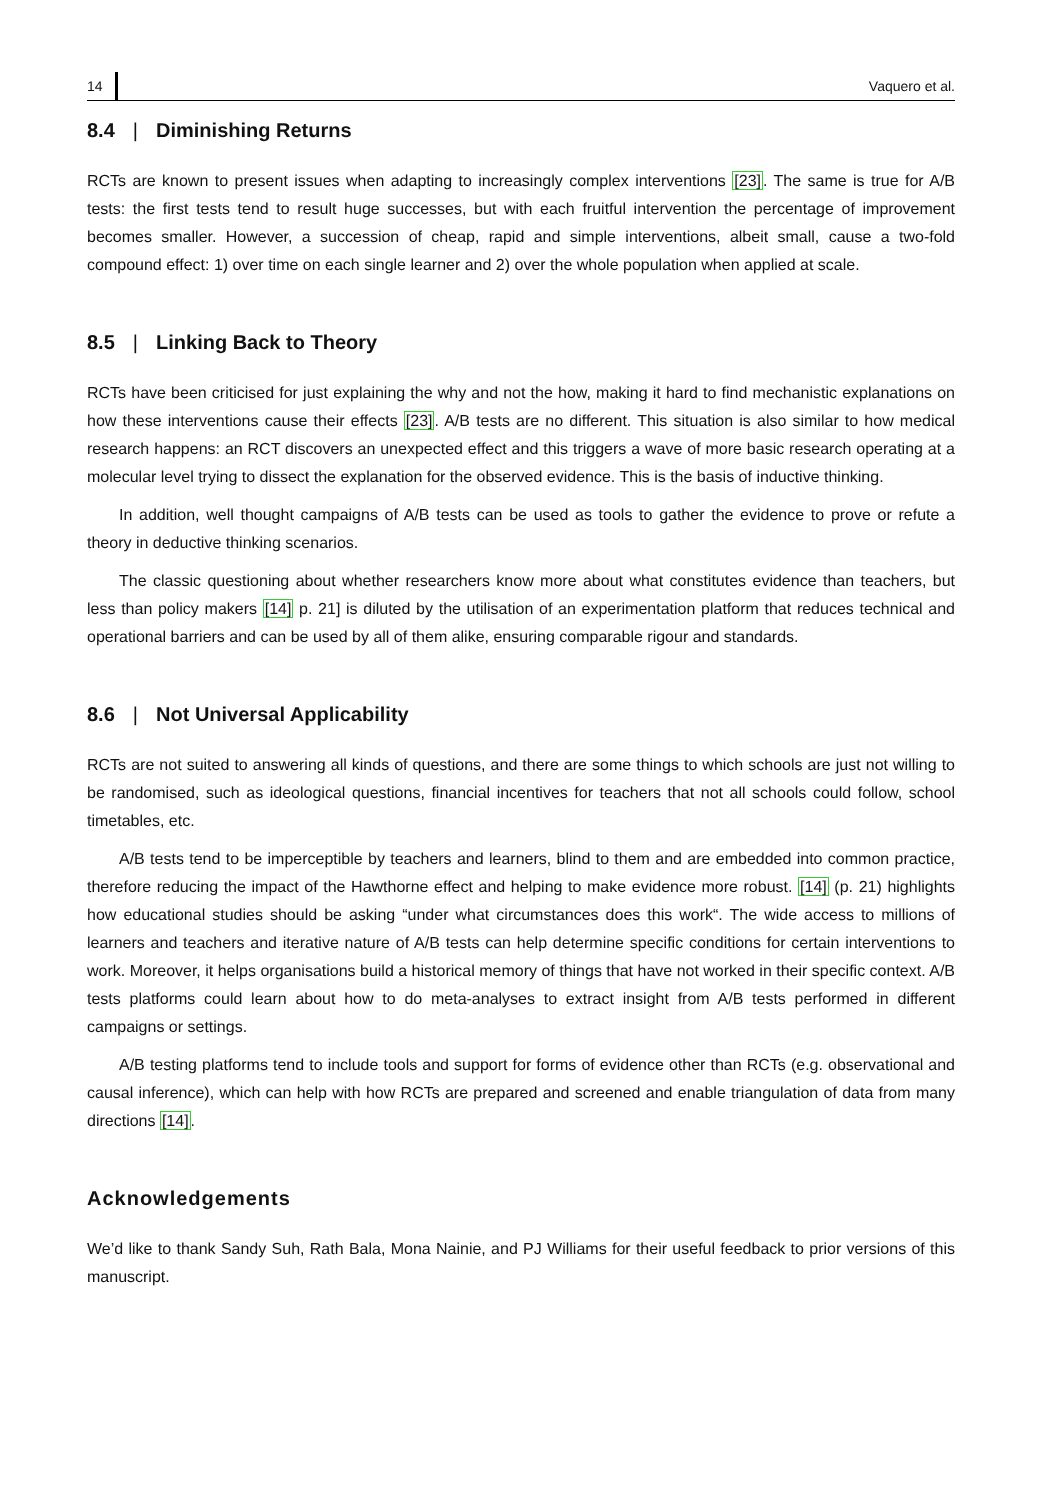14 Vaquero et al.
8.4 | Diminishing Returns
RCTs are known to present issues when adapting to increasingly complex interventions [23]. The same is true for A/B tests: the first tests tend to result huge successes, but with each fruitful intervention the percentage of improvement becomes smaller. However, a succession of cheap, rapid and simple interventions, albeit small, cause a two-fold compound effect: 1) over time on each single learner and 2) over the whole population when applied at scale.
8.5 | Linking Back to Theory
RCTs have been criticised for just explaining the why and not the how, making it hard to find mechanistic explanations on how these interventions cause their effects [23]. A/B tests are no different. This situation is also similar to how medical research happens: an RCT discovers an unexpected effect and this triggers a wave of more basic research operating at a molecular level trying to dissect the explanation for the observed evidence. This is the basis of inductive thinking.
In addition, well thought campaigns of A/B tests can be used as tools to gather the evidence to prove or refute a theory in deductive thinking scenarios.
The classic questioning about whether researchers know more about what constitutes evidence than teachers, but less than policy makers [14] p. 21] is diluted by the utilisation of an experimentation platform that reduces technical and operational barriers and can be used by all of them alike, ensuring comparable rigour and standards.
8.6 | Not Universal Applicability
RCTs are not suited to answering all kinds of questions, and there are some things to which schools are just not willing to be randomised, such as ideological questions, financial incentives for teachers that not all schools could follow, school timetables, etc.
A/B tests tend to be imperceptible by teachers and learners, blind to them and are embedded into common practice, therefore reducing the impact of the Hawthorne effect and helping to make evidence more robust. [14] (p. 21) highlights how educational studies should be asking “under what circumstances does this work“. The wide access to millions of learners and teachers and iterative nature of A/B tests can help determine specific conditions for certain interventions to work. Moreover, it helps organisations build a historical memory of things that have not worked in their specific context. A/B tests platforms could learn about how to do meta-analyses to extract insight from A/B tests performed in different campaigns or settings.
A/B testing platforms tend to include tools and support for forms of evidence other than RCTs (e.g. observational and causal inference), which can help with how RCTs are prepared and screened and enable triangulation of data from many directions [14].
Acknowledgements
We’d like to thank Sandy Suh, Rath Bala, Mona Nainie, and PJ Williams for their useful feedback to prior versions of this manuscript.